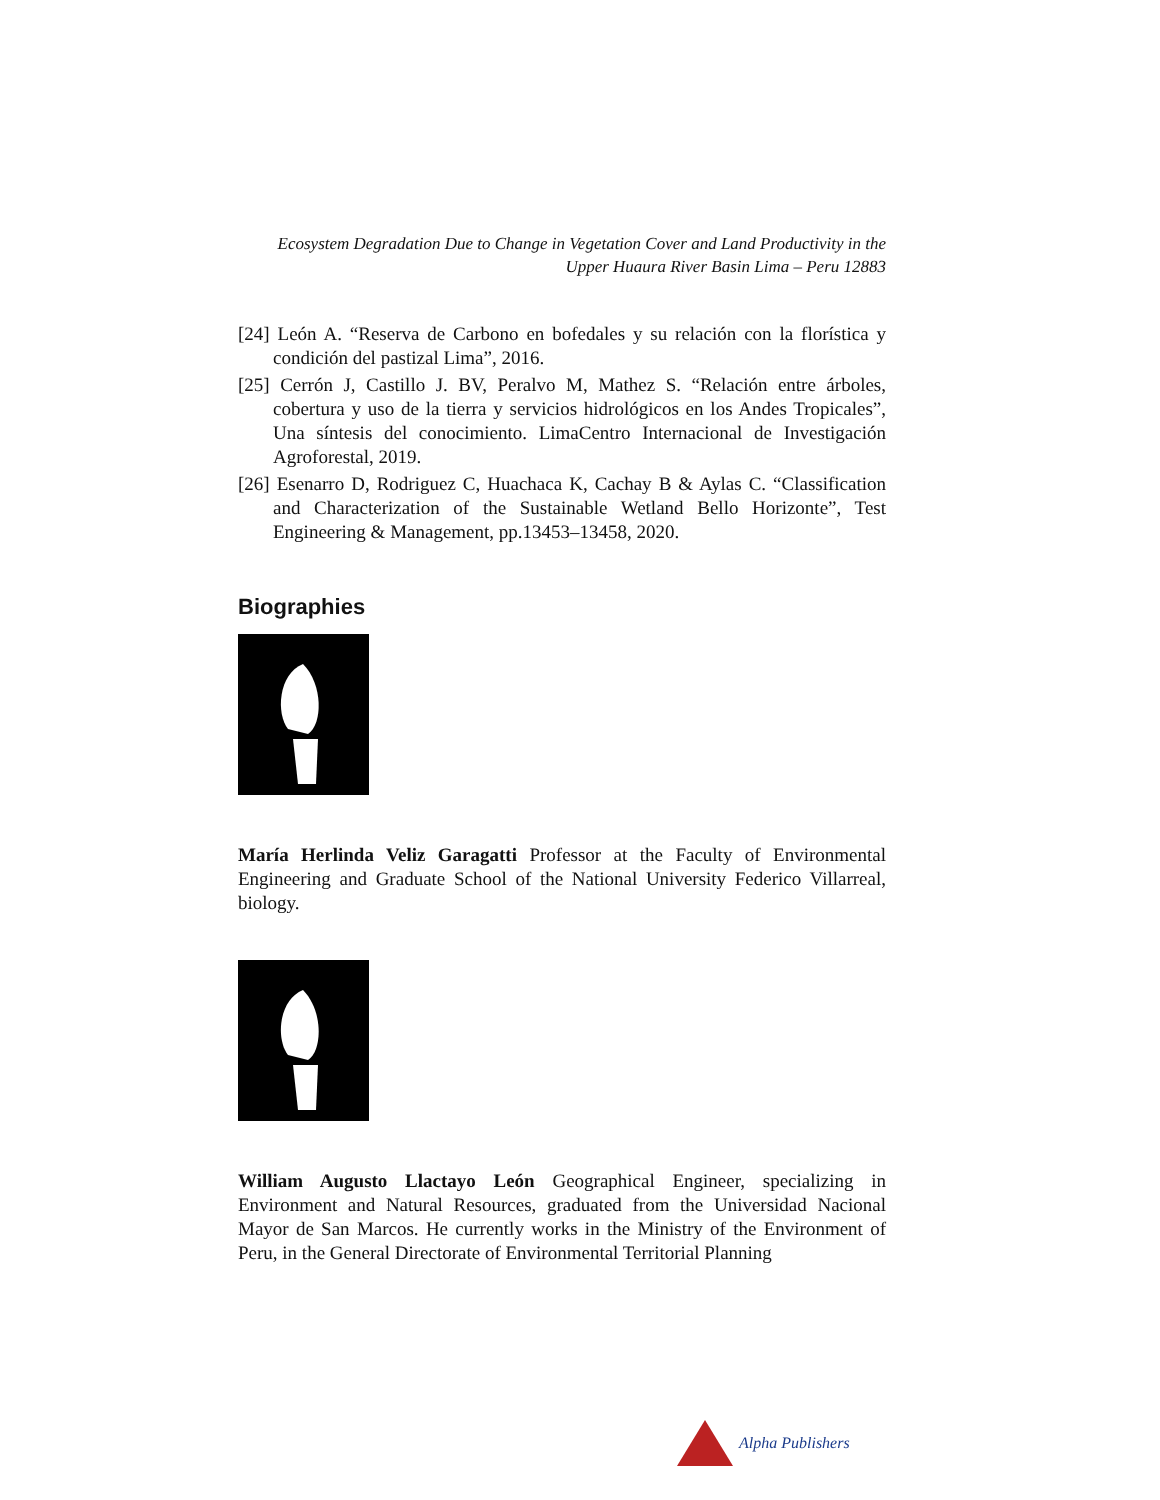Ecosystem Degradation Due to Change in Vegetation Cover and Land Productivity in the
Upper Huaura River Basin Lima – Peru 12883
[24] León A. “Reserva de Carbono en bofedales y su relación con la florística y condición del pastizal Lima”, 2016.
[25] Cerrón J, Castillo J. BV, Peralvo M, Mathez S. “Relación entre árboles, cobertura y uso de la tierra y servicios hidrológicos en los Andes Tropicales”, Una síntesis del conocimiento. LimaCentro Internacional de Investigación Agroforestal, 2019.
[26] Esenarro D, Rodriguez C, Huachaca K, Cachay B & Aylas C. “Classification and Characterization of the Sustainable Wetland Bello Horizonte”, Test Engineering & Management, pp.13453–13458, 2020.
Biographies
María Herlinda Veliz Garagatti Professor at the Faculty of Environmental Engineering and Graduate School of the National University Federico Villarreal, biology.
William Augusto Llactayo León Geographical Engineer, specializing in Environment and Natural Resources, graduated from the Universidad Nacional Mayor de San Marcos. He currently works in the Ministry of the Environment of Peru, in the General Directorate of Environmental Territorial Planning
Alpha Publishers